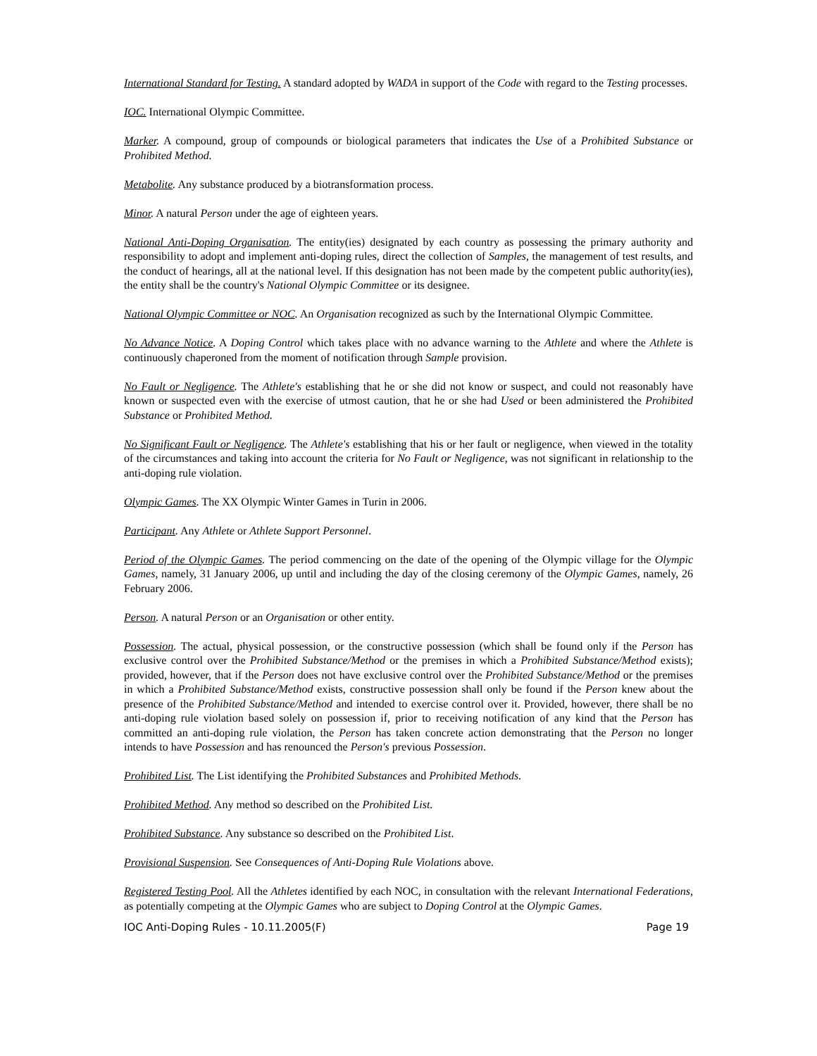International Standard for Testing. A standard adopted by WADA in support of the Code with regard to the Testing processes.
IOC. International Olympic Committee.
Marker. A compound, group of compounds or biological parameters that indicates the Use of a Prohibited Substance or Prohibited Method.
Metabolite. Any substance produced by a biotransformation process.
Minor. A natural Person under the age of eighteen years.
National Anti-Doping Organisation. The entity(ies) designated by each country as possessing the primary authority and responsibility to adopt and implement anti-doping rules, direct the collection of Samples, the management of test results, and the conduct of hearings, all at the national level. If this designation has not been made by the competent public authority(ies), the entity shall be the country's National Olympic Committee or its designee.
National Olympic Committee or NOC. An Organisation recognized as such by the International Olympic Committee.
No Advance Notice. A Doping Control which takes place with no advance warning to the Athlete and where the Athlete is continuously chaperoned from the moment of notification through Sample provision.
No Fault or Negligence. The Athlete's establishing that he or she did not know or suspect, and could not reasonably have known or suspected even with the exercise of utmost caution, that he or she had Used or been administered the Prohibited Substance or Prohibited Method.
No Significant Fault or Negligence. The Athlete's establishing that his or her fault or negligence, when viewed in the totality of the circumstances and taking into account the criteria for No Fault or Negligence, was not significant in relationship to the anti-doping rule violation.
Olympic Games. The XX Olympic Winter Games in Turin in 2006.
Participant. Any Athlete or Athlete Support Personnel.
Period of the Olympic Games. The period commencing on the date of the opening of the Olympic village for the Olympic Games, namely, 31 January 2006, up until and including the day of the closing ceremony of the Olympic Games, namely, 26 February 2006.
Person. A natural Person or an Organisation or other entity.
Possession. The actual, physical possession, or the constructive possession (which shall be found only if the Person has exclusive control over the Prohibited Substance/Method or the premises in which a Prohibited Substance/Method exists); provided, however, that if the Person does not have exclusive control over the Prohibited Substance/Method or the premises in which a Prohibited Substance/Method exists, constructive possession shall only be found if the Person knew about the presence of the Prohibited Substance/Method and intended to exercise control over it. Provided, however, there shall be no anti-doping rule violation based solely on possession if, prior to receiving notification of any kind that the Person has committed an anti-doping rule violation, the Person has taken concrete action demonstrating that the Person no longer intends to have Possession and has renounced the Person's previous Possession.
Prohibited List. The List identifying the Prohibited Substances and Prohibited Methods.
Prohibited Method. Any method so described on the Prohibited List.
Prohibited Substance. Any substance so described on the Prohibited List.
Provisional Suspension. See Consequences of Anti-Doping Rule Violations above.
Registered Testing Pool. All the Athletes identified by each NOC, in consultation with the relevant International Federations, as potentially competing at the Olympic Games who are subject to Doping Control at the Olympic Games.
IOC Anti-Doping Rules - 10.11.2005(F) Page 19